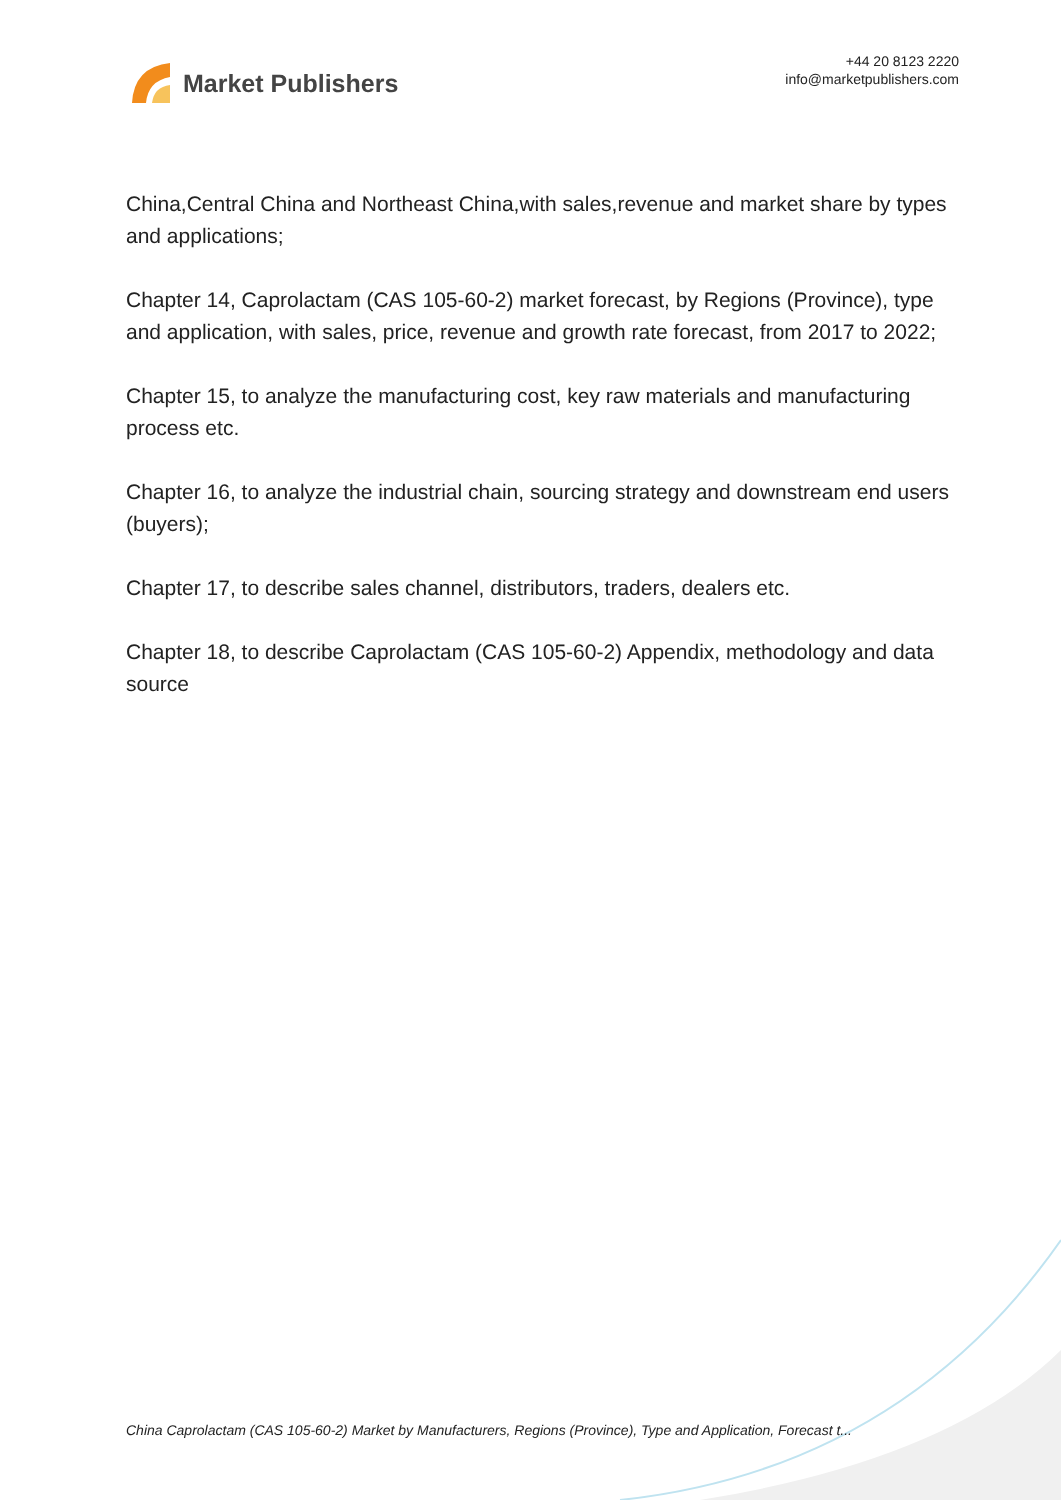Market Publishers
+44 20 8123 2220
info@marketpublishers.com
China,Central China and Northeast China,with sales,revenue and market share by types and applications;
Chapter 14, Caprolactam (CAS 105-60-2) market forecast, by Regions (Province), type and application, with sales, price, revenue and growth rate forecast, from 2017 to 2022;
Chapter 15, to analyze the manufacturing cost, key raw materials and manufacturing process etc.
Chapter 16, to analyze the industrial chain, sourcing strategy and downstream end users (buyers);
Chapter 17, to describe sales channel, distributors, traders, dealers etc.
Chapter 18, to describe Caprolactam (CAS 105-60-2) Appendix, methodology and data source
China Caprolactam (CAS 105-60-2) Market by Manufacturers, Regions (Province), Type and Application, Forecast t...